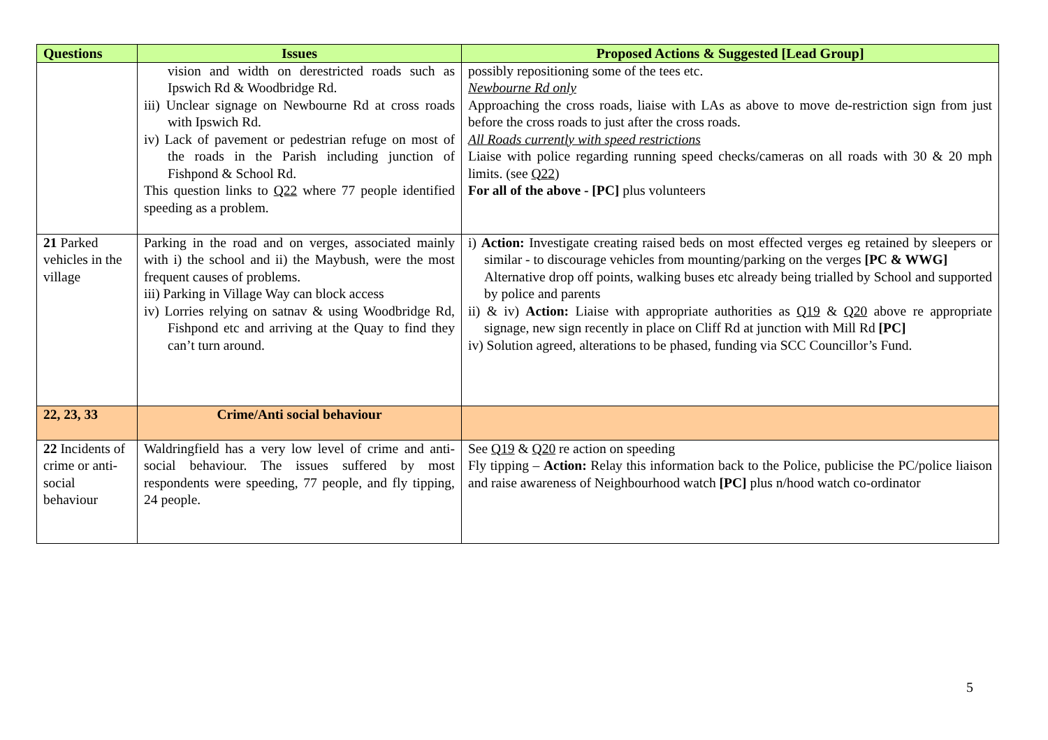| Questions | Issues | Proposed Actions & Suggested [Lead Group] |
| --- | --- | --- |
| | vision and width on derestricted roads such as Ipswich Rd & Woodbridge Rd. iii) Unclear signage on Newbourne Rd at cross roads with Ipswich Rd. iv) Lack of pavement or pedestrian refuge on most of the roads in the Parish including junction of Fishpond & School Rd. This question links to Q22 where 77 people identified speeding as a problem. | possibly repositioning some of the tees etc. Newbourne Rd only Approaching the cross roads, liaise with LAs as above to move de-restriction sign from just before the cross roads to just after the cross roads. All Roads currently with speed restrictions Liaise with police regarding running speed checks/cameras on all roads with 30 & 20 mph limits. (see Q22 ) For all of the above - [PC] plus volunteers |
| 21 Parked vehicles in the village | Parking in the road and on verges, associated mainly with i) the school and ii) the Maybush, were the most frequent causes of problems. iii) Parking in Village Way can block access iv) Lorries relying on satnav & using Woodbridge Rd, Fishpond etc and arriving at the Quay to find they can’t turn around. | i) Action: Investigate creating raised beds on most effected verges eg retained by sleepers or similar - to discourage vehicles from mounting/parking on the verges [PC & WWG] Alternative drop off points, walking buses etc already being trialled by School and supported by police and parents ii) & iv) Action: Liaise with appropriate authorities as Q19 & Q20 above re appropriate signage, new sign recently in place on Cliff Rd at junction with Mill Rd [PC] iv) Solution agreed, alterations to be phased, funding via SCC Councillor’s Fund. |
| 22, 23, 33 | Crime/Anti social behaviour | |
| 22 Incidents of crime or anti-social behaviour | Waldringfield has a very low level of crime and anti-social behaviour. The issues suffered by most respondents were speeding, 77 people, and fly tipping, 24 people. | See Q19 & Q20 re action on speeding Fly tipping – Action: Relay this information back to the Police, publicise the PC/police liaison and raise awareness of Neighbourhood watch [PC] plus n/hood watch co-ordinator |
5